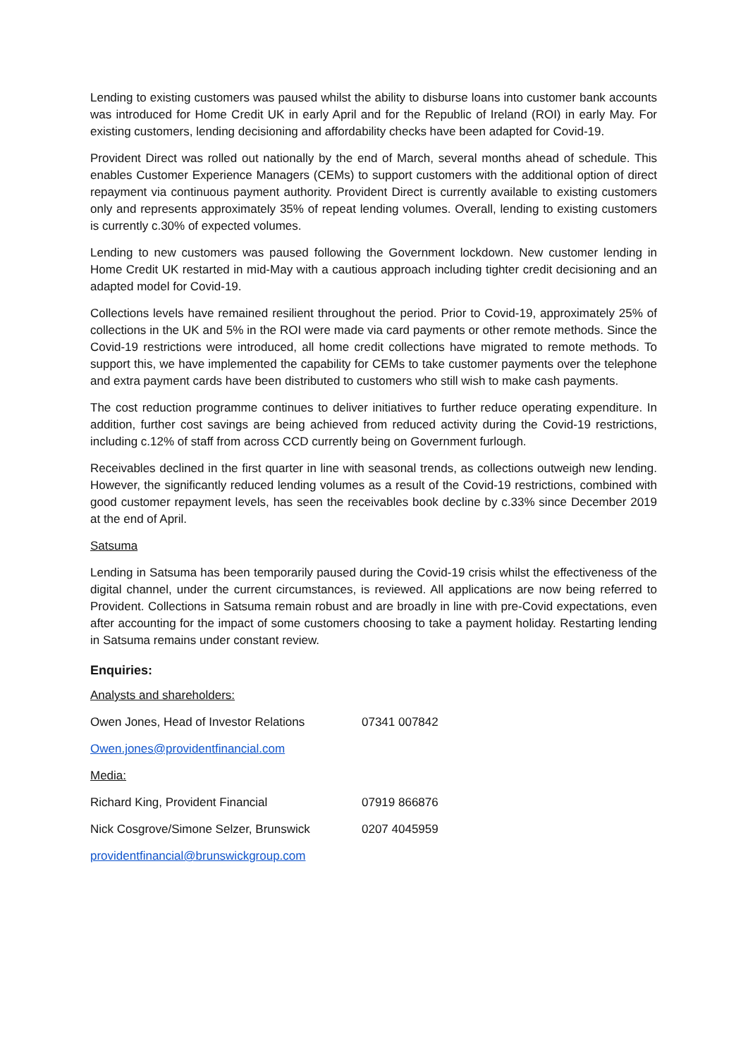Lending to existing customers was paused whilst the ability to disburse loans into customer bank accounts was introduced for Home Credit UK in early April and for the Republic of Ireland (ROI) in early May. For existing customers, lending decisioning and affordability checks have been adapted for Covid-19.
Provident Direct was rolled out nationally by the end of March, several months ahead of schedule. This enables Customer Experience Managers (CEMs) to support customers with the additional option of direct repayment via continuous payment authority. Provident Direct is currently available to existing customers only and represents approximately 35% of repeat lending volumes. Overall, lending to existing customers is currently c.30% of expected volumes.
Lending to new customers was paused following the Government lockdown. New customer lending in Home Credit UK restarted in mid-May with a cautious approach including tighter credit decisioning and an adapted model for Covid-19.
Collections levels have remained resilient throughout the period. Prior to Covid-19, approximately 25% of collections in the UK and 5% in the ROI were made via card payments or other remote methods. Since the Covid-19 restrictions were introduced, all home credit collections have migrated to remote methods. To support this, we have implemented the capability for CEMs to take customer payments over the telephone and extra payment cards have been distributed to customers who still wish to make cash payments.
The cost reduction programme continues to deliver initiatives to further reduce operating expenditure. In addition, further cost savings are being achieved from reduced activity during the Covid-19 restrictions, including c.12% of staff from across CCD currently being on Government furlough.
Receivables declined in the first quarter in line with seasonal trends, as collections outweigh new lending. However, the significantly reduced lending volumes as a result of the Covid-19 restrictions, combined with good customer repayment levels, has seen the receivables book decline by c.33% since December 2019 at the end of April.
Satsuma
Lending in Satsuma has been temporarily paused during the Covid-19 crisis whilst the effectiveness of the digital channel, under the current circumstances, is reviewed. All applications are now being referred to Provident. Collections in Satsuma remain robust and are broadly in line with pre-Covid expectations, even after accounting for the impact of some customers choosing to take a payment holiday. Restarting lending in Satsuma remains under constant review.
Enquiries:
Analysts and shareholders:
Owen Jones, Head of Investor Relations 07341 007842
Owen.jones@providentfinancial.com
Media:
Richard King, Provident Financial 07919 866876
Nick Cosgrove/Simone Selzer, Brunswick 0207 4045959
providentfinancial@brunswickgroup.com